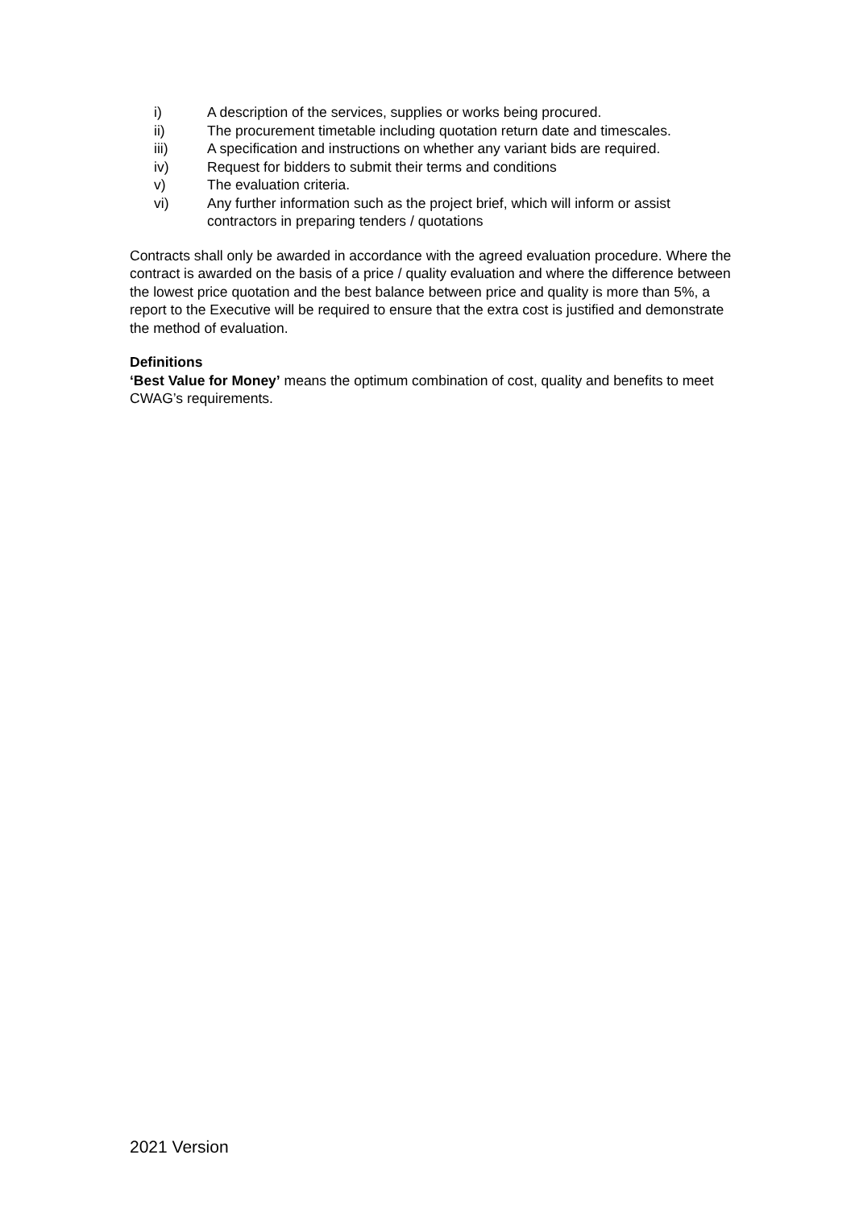i) A description of the services, supplies or works being procured.
ii) The procurement timetable including quotation return date and timescales.
iii) A specification and instructions on whether any variant bids are required.
iv) Request for bidders to submit their terms and conditions
v) The evaluation criteria.
vi) Any further information such as the project brief, which will inform or assist contractors in preparing tenders / quotations
Contracts shall only be awarded in accordance with the agreed evaluation procedure. Where the contract is awarded on the basis of a price / quality evaluation and where the difference between the lowest price quotation and the best balance between price and quality is more than 5%, a report to the Executive will be required to ensure that the extra cost is justified and demonstrate the method of evaluation.
Definitions
‘Best Value for Money’ means the optimum combination of cost, quality and benefits to meet CWAG’s requirements.
2021 Version